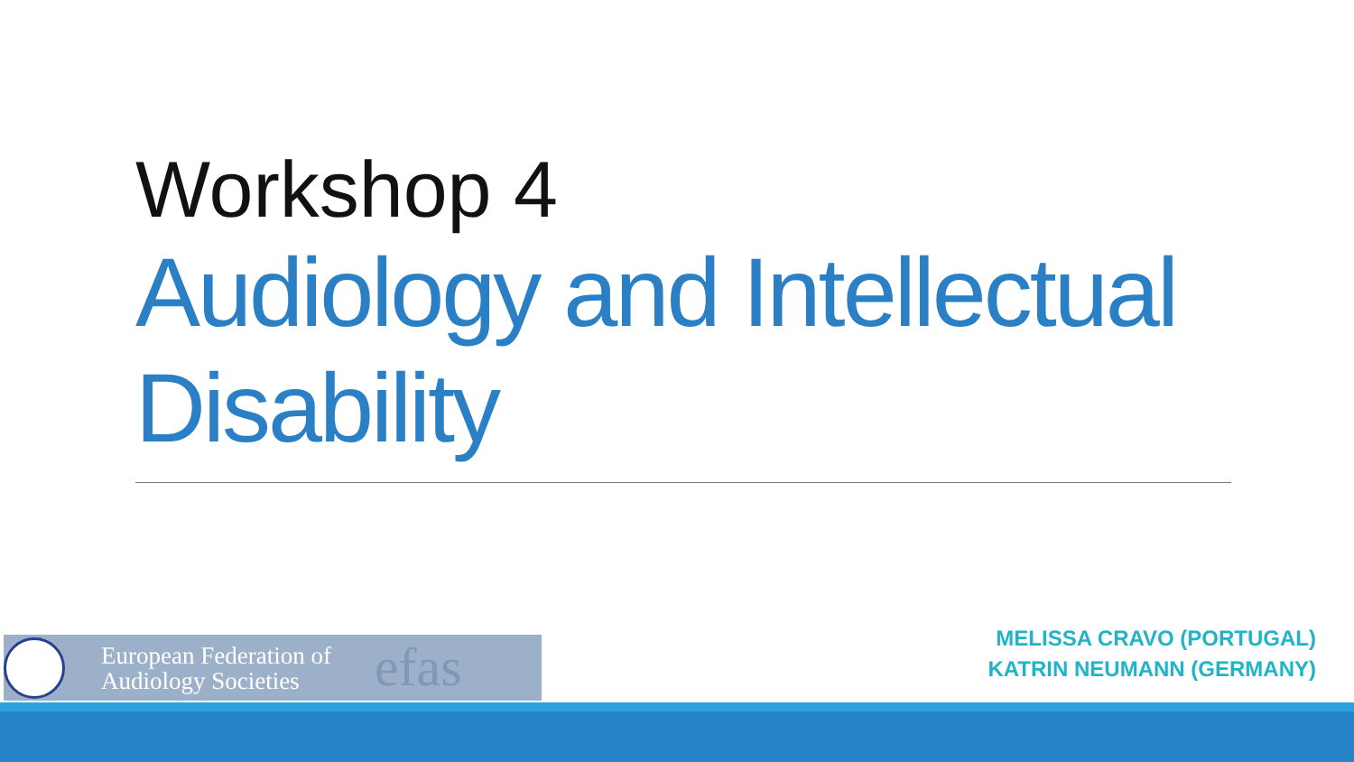Workshop 4
Audiology and Intellectual Disability
European Federation of
Audiology Societies
efas
MELISSA CRAVO (PORTUGAL)
KATRIN NEUMANN (GERMANY)